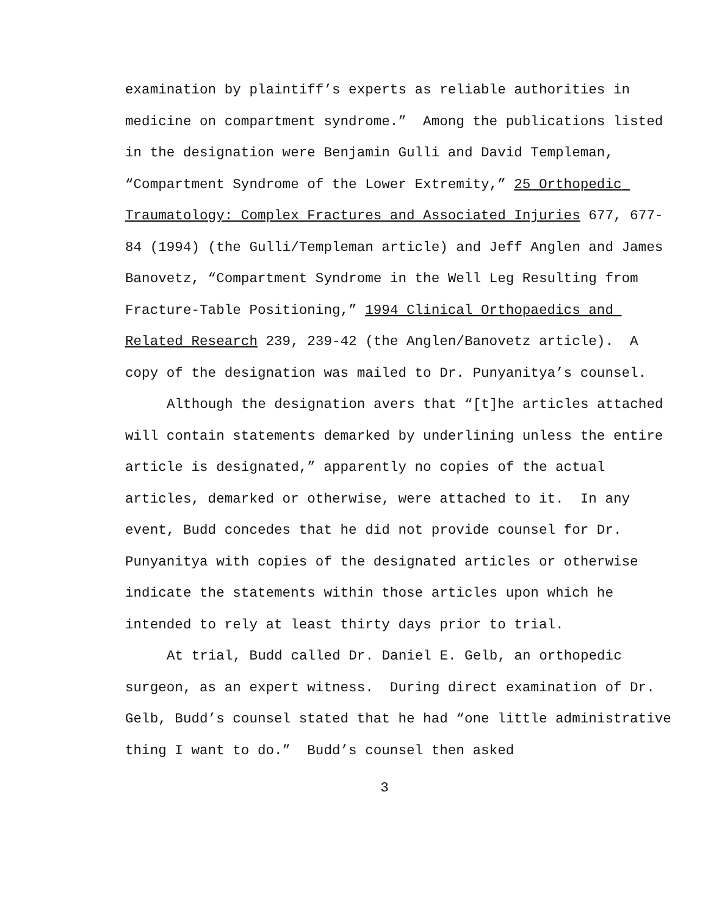examination by plaintiff’s experts as reliable authorities in medicine on compartment syndrome.” Among the publications listed in the designation were Benjamin Gulli and David Templeman, “Compartment Syndrome of the Lower Extremity,” 25 Orthopedic Traumatology: Complex Fractures and Associated Injuries 677, 677-84 (1994) (the Gulli/Templeman article) and Jeff Anglen and James Banovetz, “Compartment Syndrome in the Well Leg Resulting from Fracture-Table Positioning,” 1994 Clinical Orthopaedics and Related Research 239, 239-42 (the Anglen/Banovetz article). A copy of the designation was mailed to Dr. Punyanitya’s counsel.
Although the designation avers that “[t]he articles attached will contain statements demarked by underlining unless the entire article is designated,” apparently no copies of the actual articles, demarked or otherwise, were attached to it. In any event, Budd concedes that he did not provide counsel for Dr. Punyanitya with copies of the designated articles or otherwise indicate the statements within those articles upon which he intended to rely at least thirty days prior to trial.
At trial, Budd called Dr. Daniel E. Gelb, an orthopedic surgeon, as an expert witness. During direct examination of Dr. Gelb, Budd’s counsel stated that he had “one little administrative thing I want to do.” Budd’s counsel then asked
3